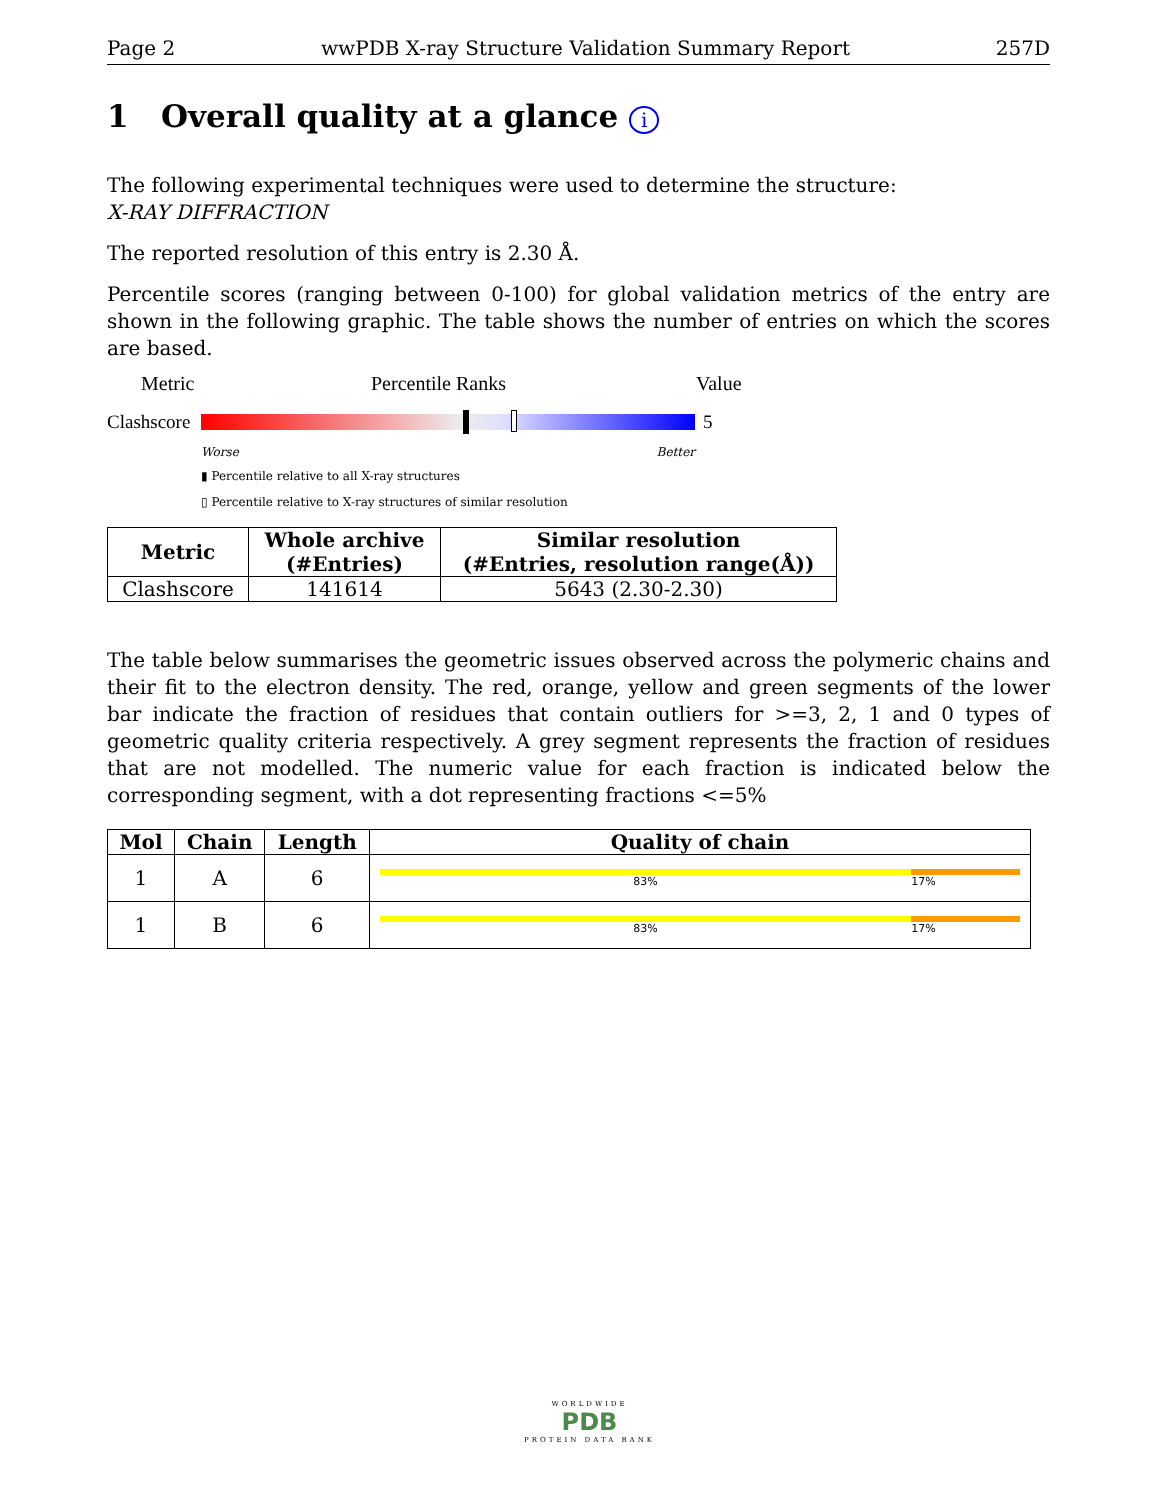Page 2 wwPDB X-ray Structure Validation Summary Report 257D
1 Overall quality at a glance i
The following experimental techniques were used to determine the structure:
X-RAY DIFFRACTION
The reported resolution of this entry is 2.30 Å.
Percentile scores (ranging between 0-100) for global validation metrics of the entry are shown in the following graphic. The table shows the number of entries on which the scores are based.
Metric Percentile Ranks Value
Clashscore
5
Worse Better
▮ Percentile relative to all X-ray structures
▯ Percentile relative to X-ray structures of similar resolution
| Metric | Whole archive (#Entries) | Similar resolution (#Entries, resolution range(Å)) |
| --- | --- | --- |
| Clashscore | 141614 | 5643 (2.30-2.30) |
The table below summarises the geometric issues observed across the polymeric chains and their fit to the electron density. The red, orange, yellow and green segments of the lower bar indicate the fraction of residues that contain outliers for >=3, 2, 1 and 0 types of geometric quality criteria respectively. A grey segment represents the fraction of residues that are not modelled. The numeric value for each fraction is indicated below the corresponding segment, with a dot representing fractions <=5%
| Mol | Chain | Length | Quality of chain |
| --- | --- | --- | --- |
| 1 | A | 6 | 83% 17% |
| 1 | B | 6 | 83% 17% |
WORLDWIDE
PDB
PROTEIN DATA BANK